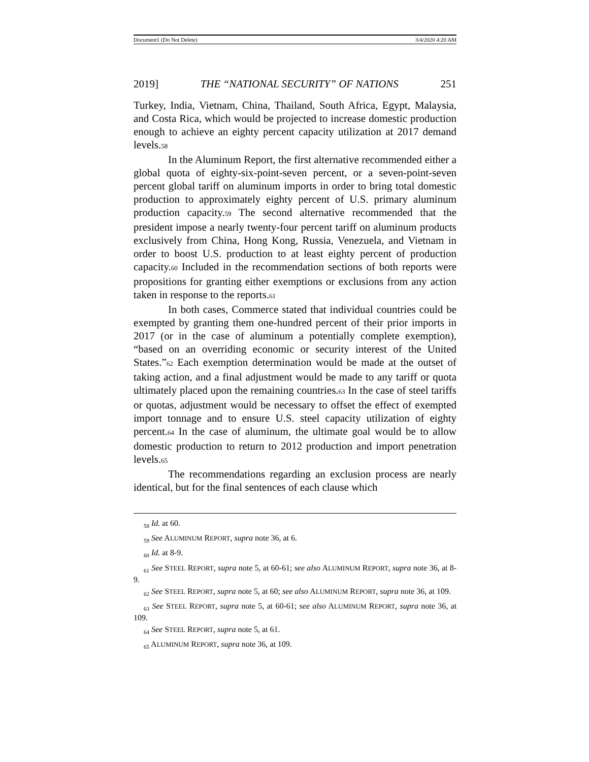Document1 (Do Not Delete) 3/4/2020 4:20 AM
2019] THE “NATIONAL SECURITY” OF NATIONS 251
Turkey, India, Vietnam, China, Thailand, South Africa, Egypt, Malaysia, and Costa Rica, which would be projected to increase domestic production enough to achieve an eighty percent capacity utilization at 2017 demand levels.58
In the Aluminum Report, the first alternative recommended either a global quota of eighty-six-point-seven percent, or a seven-point-seven percent global tariff on aluminum imports in order to bring total domestic production to approximately eighty percent of U.S. primary aluminum production capacity.59 The second alternative recommended that the president impose a nearly twenty-four percent tariff on aluminum products exclusively from China, Hong Kong, Russia, Venezuela, and Vietnam in order to boost U.S. production to at least eighty percent of production capacity.60 Included in the recommendation sections of both reports were propositions for granting either exemptions or exclusions from any action taken in response to the reports.61
In both cases, Commerce stated that individual countries could be exempted by granting them one-hundred percent of their prior imports in 2017 (or in the case of aluminum a potentially complete exemption), “based on an overriding economic or security interest of the United States.”62 Each exemption determination would be made at the outset of taking action, and a final adjustment would be made to any tariff or quota ultimately placed upon the remaining countries.63 In the case of steel tariffs or quotas, adjustment would be necessary to offset the effect of exempted import tonnage and to ensure U.S. steel capacity utilization of eighty percent.64 In the case of aluminum, the ultimate goal would be to allow domestic production to return to 2012 production and import penetration levels.65
The recommendations regarding an exclusion process are nearly identical, but for the final sentences of each clause which
<sub>58</sub> Id. at 60.
<sub>59</sub> See ALUMINUM REPORT, supra note 36, at 6.
<sub>60</sub> Id. at 8-9.
<sub>61</sub> See STEEL REPORT, supra note 5, at 60-61; see also ALUMINUM REPORT, supra note 36, at 8-9.
<sub>62</sub> See STEEL REPORT, supra note 5, at 60; see also ALUMINUM REPORT, supra note 36, at 109.
<sub>63</sub> See STEEL REPORT, supra note 5, at 60-61; see also ALUMINUM REPORT, supra note 36, at 109.
<sub>64</sub> See STEEL REPORT, supra note 5, at 61.
<sub>65</sub> ALUMINUM REPORT, supra note 36, at 109.